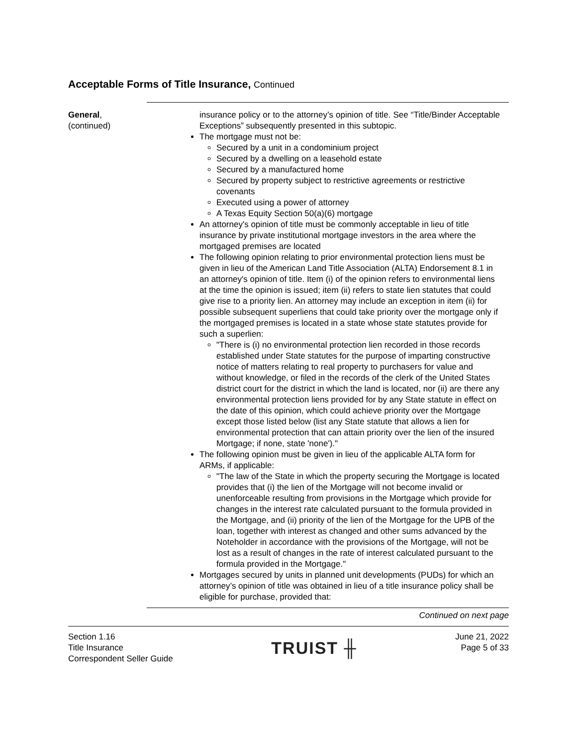Acceptable Forms of Title Insurance, Continued
General,
(continued)
insurance policy or to the attorney’s opinion of title. See “Title/Binder Acceptable Exceptions” subsequently presented in this subtopic.
The mortgage must not be:
Secured by a unit in a condominium project
Secured by a dwelling on a leasehold estate
Secured by a manufactured home
Secured by property subject to restrictive agreements or restrictive covenants
Executed using a power of attorney
A Texas Equity Section 50(a)(6) mortgage
An attorney's opinion of title must be commonly acceptable in lieu of title insurance by private institutional mortgage investors in the area where the mortgaged premises are located
The following opinion relating to prior environmental protection liens must be given in lieu of the American Land Title Association (ALTA) Endorsement 8.1 in an attorney's opinion of title. Item (i) of the opinion refers to environmental liens at the time the opinion is issued; item (ii) refers to state lien statutes that could give rise to a priority lien. An attorney may include an exception in item (ii) for possible subsequent superliens that could take priority over the mortgage only if the mortgaged premises is located in a state whose state statutes provide for such a superlien:
"There is (i) no environmental protection lien recorded in those records established under State statutes for the purpose of imparting constructive notice of matters relating to real property to purchasers for value and without knowledge, or filed in the records of the clerk of the United States district court for the district in which the land is located, nor (ii) are there any environmental protection liens provided for by any State statute in effect on the date of this opinion, which could achieve priority over the Mortgage except those listed below (list any State statute that allows a lien for environmental protection that can attain priority over the lien of the insured Mortgage; if none, state 'none')."
The following opinion must be given in lieu of the applicable ALTA form for ARMs, if applicable:
"The law of the State in which the property securing the Mortgage is located provides that (i) the lien of the Mortgage will not become invalid or unenforceable resulting from provisions in the Mortgage which provide for changes in the interest rate calculated pursuant to the formula provided in the Mortgage, and (ii) priority of the lien of the Mortgage for the UPB of the loan, together with interest as changed and other sums advanced by the Noteholder in accordance with the provisions of the Mortgage, will not be lost as a result of changes in the rate of interest calculated pursuant to the formula provided in the Mortgage."
Mortgages secured by units in planned unit developments (PUDs) for which an attorney’s opinion of title was obtained in lieu of a title insurance policy shall be eligible for purchase, provided that:
Continued on next page
Section 1.16
Title Insurance
Correspondent Seller Guide
TRUIST ╫
June 21, 2022
Page 5 of 33